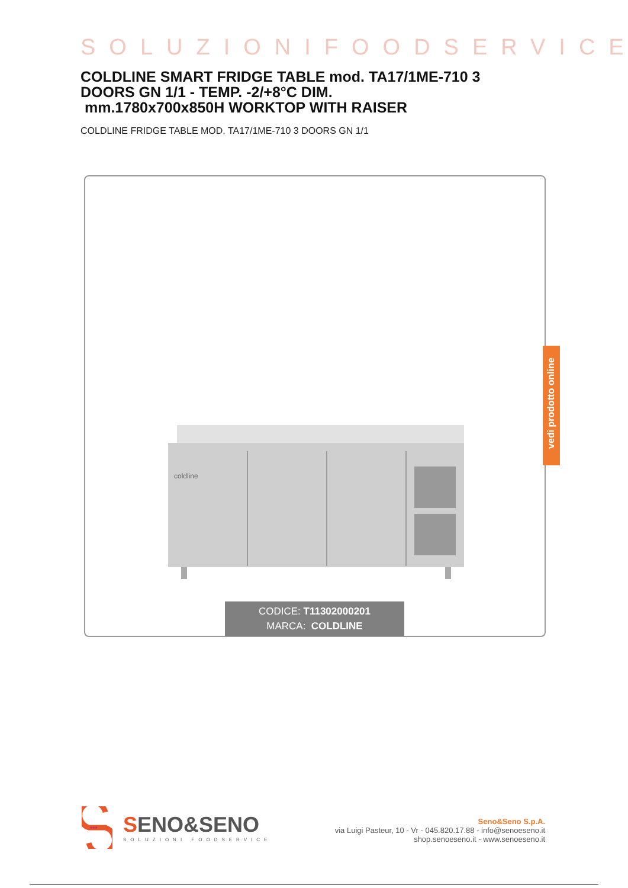SOLUZIONIFOODSERVICE
COLDLINE SMART FRIDGE TABLE mod. TA17/1ME-710 3 DOORS GN 1/1 - TEMP. -2/+8°C DIM.
mm.1780x700x850H WORKTOP WITH RAISER
COLDLINE FRIDGE TABLE MOD. TA17/1ME-710 3 DOORS GN 1/1
coldline
CODICE: T11302000201
MARCA: COLDLINE
vedi prodotto online
•••
SENO&SENO
SOLUZIONI FOODSERVICE
Seno&Seno S.p.A.
via Luigi Pasteur, 10 - Vr - 045.820.17.88 - info@senoeseno.it
shop.senoeseno.it - www.senoeseno.it